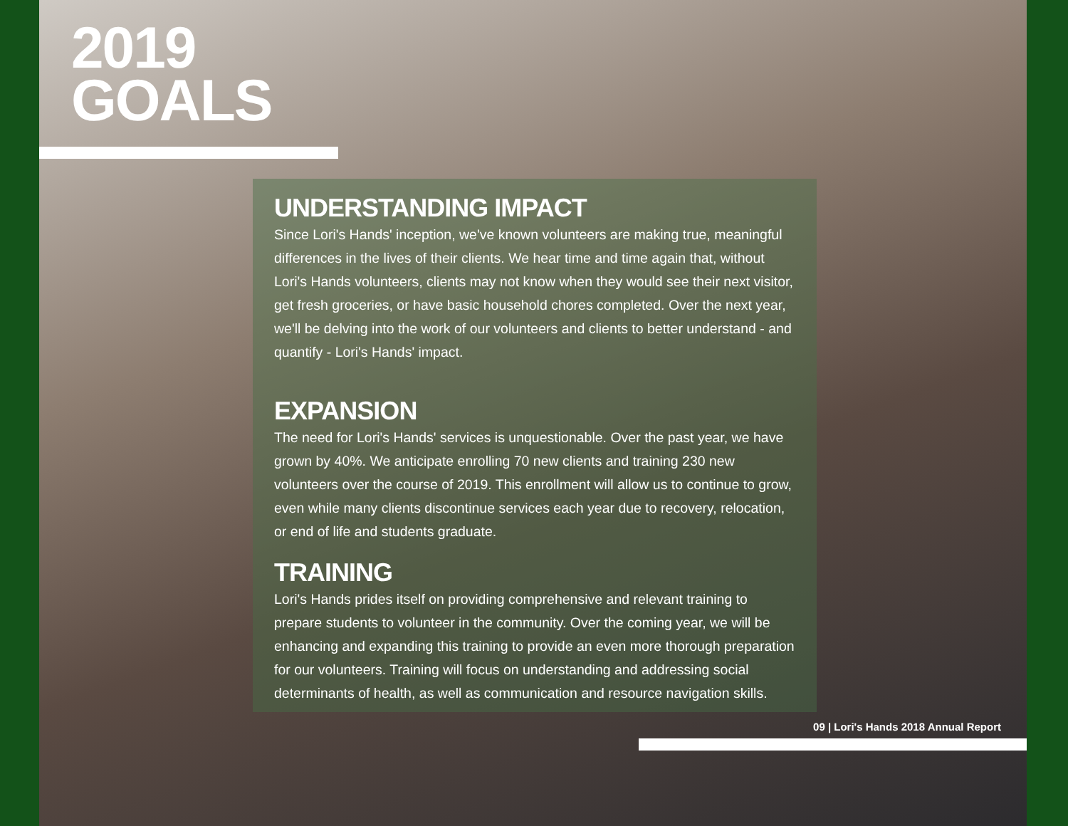2019
GOALS
UNDERSTANDING IMPACT
Since Lori's Hands' inception, we've known volunteers are making true, meaningful differences in the lives of their clients. We hear time and time again that, without Lori's Hands volunteers, clients may not know when they would see their next visitor, get fresh groceries, or have basic household chores completed. Over the next year, we'll be delving into the work of our volunteers and clients to better understand - and quantify - Lori's Hands' impact.
EXPANSION
The need for Lori's Hands' services is unquestionable. Over the past year, we have grown by 40%. We anticipate enrolling 70 new clients and training 230 new volunteers over the course of 2019. This enrollment will allow us to continue to grow, even while many clients discontinue services each year due to recovery, relocation, or end of life and students graduate.
TRAINING
Lori's Hands prides itself on providing comprehensive and relevant training to prepare students to volunteer in the community. Over the coming year, we will be enhancing and expanding this training to provide an even more thorough preparation for our volunteers. Training will focus on understanding and addressing social determinants of health, as well as communication and resource navigation skills.
09 | Lori's Hands 2018 Annual Report